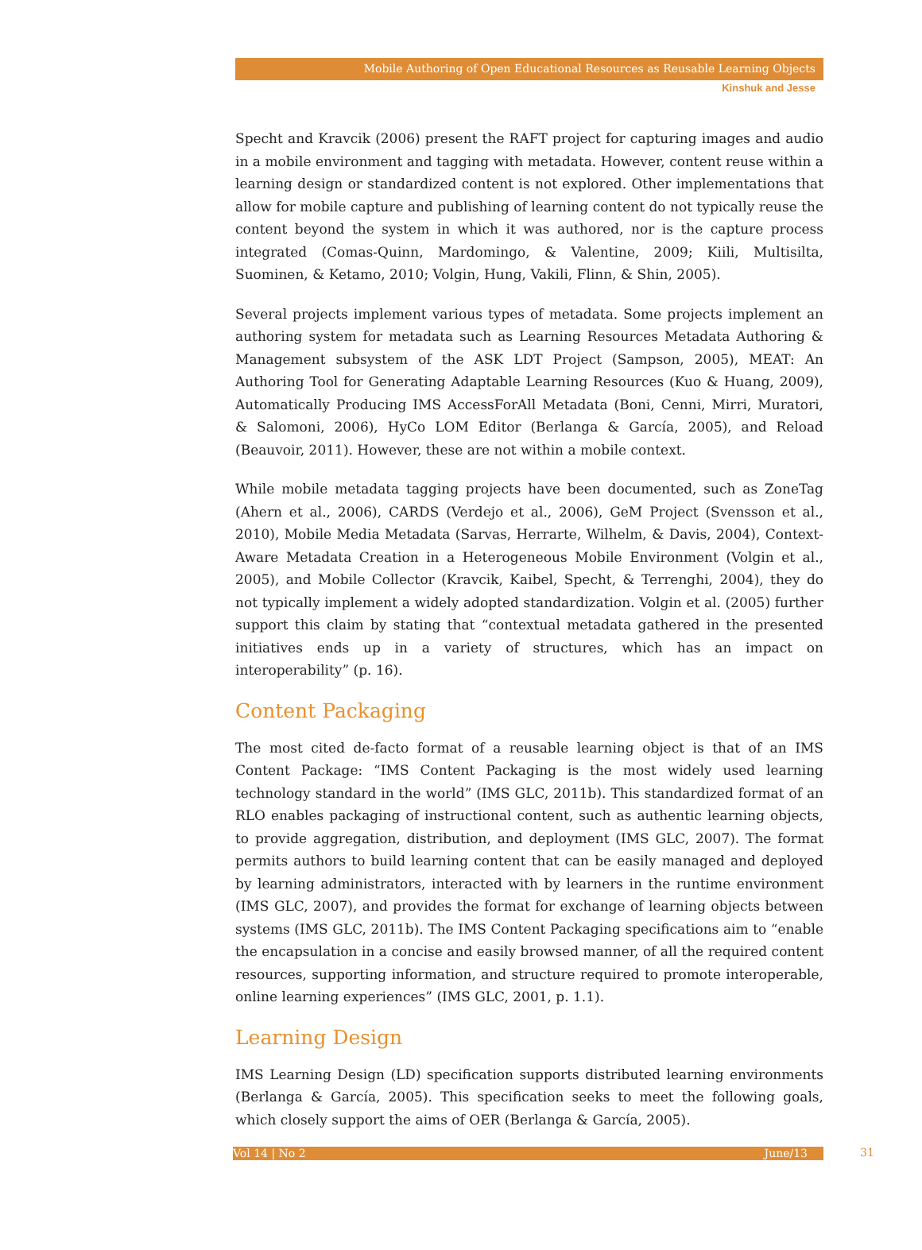Mobile Authoring of Open Educational Resources as Reusable Learning Objects
Kinshuk and Jesse
Specht and Kravcik (2006) present the RAFT project for capturing images and audio in a mobile environment and tagging with metadata. However, content reuse within a learning design or standardized content is not explored. Other implementations that allow for mobile capture and publishing of learning content do not typically reuse the content beyond the system in which it was authored, nor is the capture process integrated (Comas-Quinn, Mardomingo, & Valentine, 2009; Kiili, Multisilta, Suominen, & Ketamo, 2010; Volgin, Hung, Vakili, Flinn, & Shin, 2005).
Several projects implement various types of metadata. Some projects implement an authoring system for metadata such as Learning Resources Metadata Authoring & Management subsystem of the ASK LDT Project (Sampson, 2005), MEAT: An Authoring Tool for Generating Adaptable Learning Resources (Kuo & Huang, 2009), Automatically Producing IMS AccessForAll Metadata (Boni, Cenni, Mirri, Muratori, & Salomoni, 2006), HyCo LOM Editor (Berlanga & García, 2005), and Reload (Beauvoir, 2011). However, these are not within a mobile context.
While mobile metadata tagging projects have been documented, such as ZoneTag (Ahern et al., 2006), CARDS (Verdejo et al., 2006), GeM Project (Svensson et al., 2010), Mobile Media Metadata (Sarvas, Herrarte, Wilhelm, & Davis, 2004), Context-Aware Metadata Creation in a Heterogeneous Mobile Environment (Volgin et al., 2005), and Mobile Collector (Kravcik, Kaibel, Specht, & Terrenghi, 2004), they do not typically implement a widely adopted standardization. Volgin et al. (2005) further support this claim by stating that “contextual metadata gathered in the presented initiatives ends up in a variety of structures, which has an impact on interoperability” (p. 16).
Content Packaging
The most cited de-facto format of a reusable learning object is that of an IMS Content Package: “IMS Content Packaging is the most widely used learning technology standard in the world” (IMS GLC, 2011b). This standardized format of an RLO enables packaging of instructional content, such as authentic learning objects, to provide aggregation, distribution, and deployment (IMS GLC, 2007). The format permits authors to build learning content that can be easily managed and deployed by learning administrators, interacted with by learners in the runtime environment (IMS GLC, 2007), and provides the format for exchange of learning objects between systems (IMS GLC, 2011b). The IMS Content Packaging specifications aim to “enable the encapsulation in a concise and easily browsed manner, of all the required content resources, supporting information, and structure required to promote interoperable, online learning experiences” (IMS GLC, 2001, p. 1.1).
Learning Design
IMS Learning Design (LD) specification supports distributed learning environments (Berlanga & García, 2005). This specification seeks to meet the following goals, which closely support the aims of OER (Berlanga & García, 2005).
Vol 14 | No 2 June/13 31